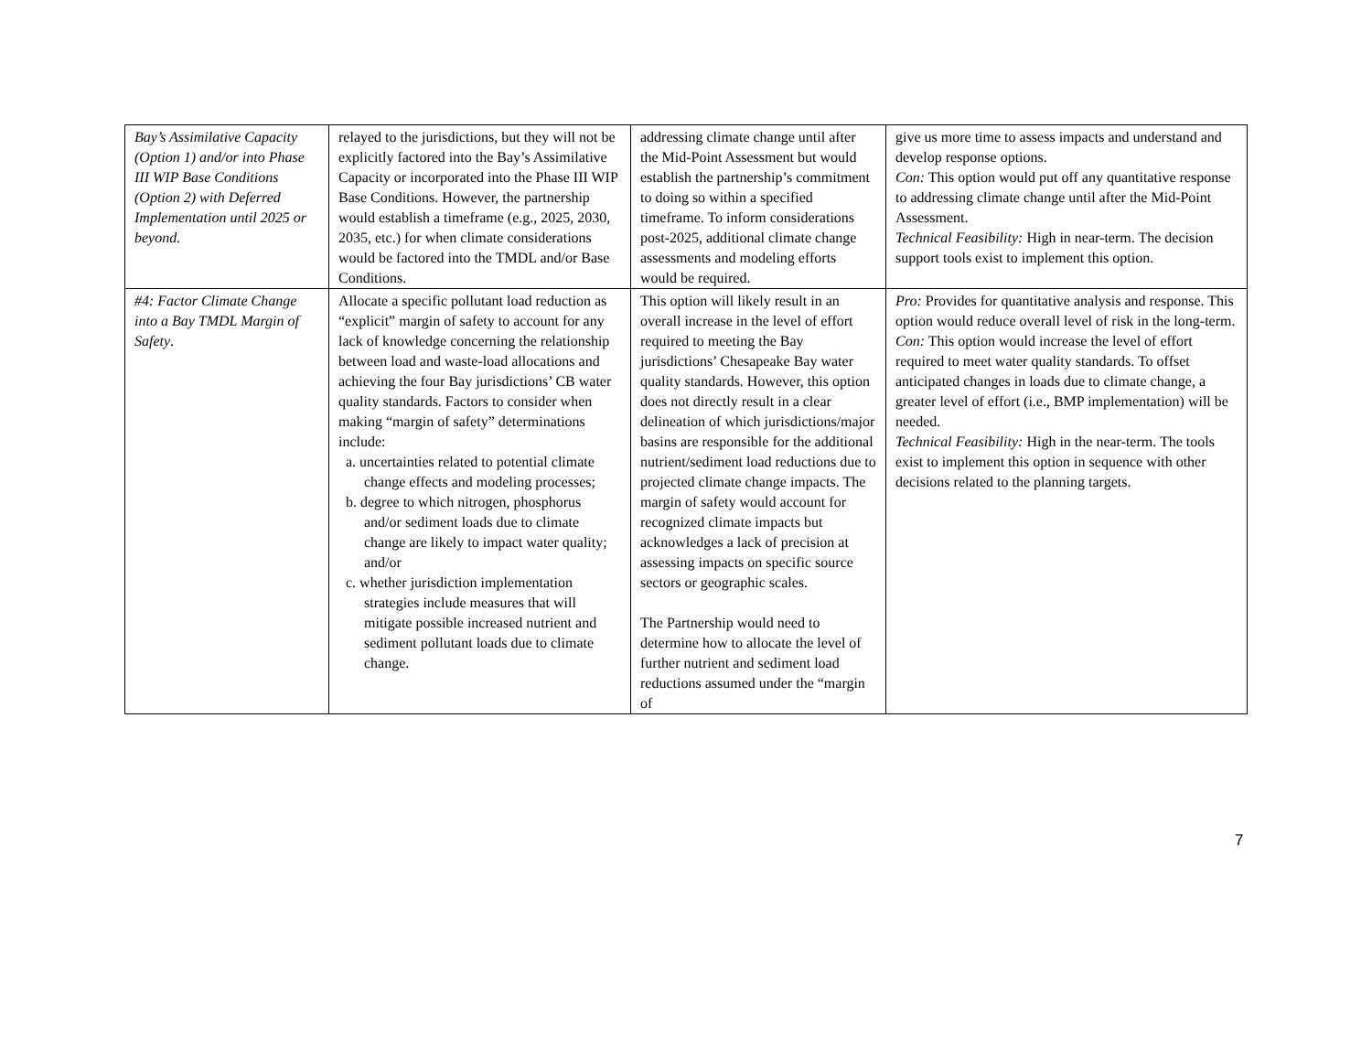| Bay’s Assimilative Capacity (Option 1) and/or into Phase III WIP Base Conditions (Option 2) with Deferred Implementation until 2025 or beyond. | relayed to the jurisdictions, but they will not be explicitly factored into the Bay’s Assimilative Capacity or incorporated into the Phase III WIP Base Conditions. However, the partnership would establish a timeframe (e.g., 2025, 2030, 2035, etc.) for when climate considerations would be factored into the TMDL and/or Base Conditions. | addressing climate change until after the Mid-Point Assessment but would establish the partnership’s commitment to doing so within a specified timeframe. To inform considerations post-2025, additional climate change assessments and modeling efforts would be required. | give us more time to assess impacts and understand and develop response options. Con: This option would put off any quantitative response to addressing climate change until after the Mid-Point Assessment. Technical Feasibility: High in near-term. The decision support tools exist to implement this option. |
| #4: Factor Climate Change into a Bay TMDL Margin of Safety . | Allocate a specific pollutant load reduction as “explicit” margin of safety to account for any lack of knowledge concerning the relationship between load and waste-load allocations and achieving the four Bay jurisdictions’ CB water quality standards. Factors to consider when making “margin of safety” determinations include: a. uncertainties related to potential climate change effects and modeling processes; b. degree to which nitrogen, phosphorus and/or sediment loads due to climate change are likely to impact water quality; and/or c. whether jurisdiction implementation strategies include measures that will mitigate possible increased nutrient and sediment pollutant loads due to climate change. | This option will likely result in an overall increase in the level of effort required to meeting the Bay jurisdictions’ Chesapeake Bay water quality standards. However, this option does not directly result in a clear delineation of which jurisdictions/major basins are responsible for the additional nutrient/sediment load reductions due to projected climate change impacts. The margin of safety would account for recognized climate impacts but acknowledges a lack of precision at assessing impacts on specific source sectors or geographic scales. The Partnership would need to determine how to allocate the level of further nutrient and sediment load reductions assumed under the “margin of | Pro: Provides for quantitative analysis and response. This option would reduce overall level of risk in the long-term. Con: This option would increase the level of effort required to meet water quality standards. To offset anticipated changes in loads due to climate change, a greater level of effort (i.e., BMP implementation) will be needed. Technical Feasibility: High in the near-term. The tools exist to implement this option in sequence with other decisions related to the planning targets. |
7